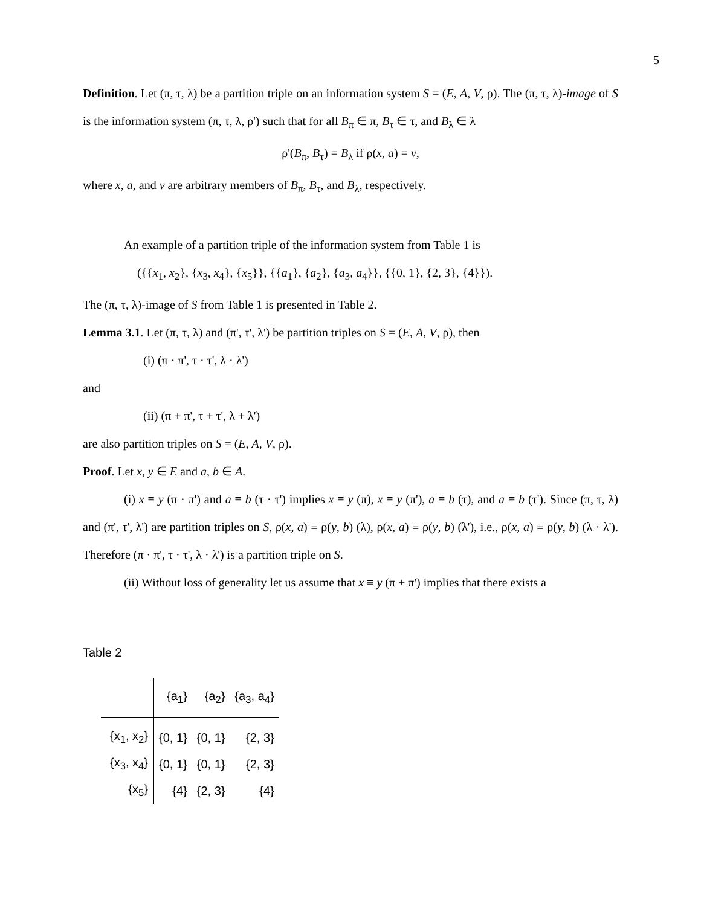5
Definition. Let (π, τ, λ) be a partition triple on an information system S = (E, A, V, ρ). The (π, τ, λ)-image of S is the information system (π, τ, λ, ρ') such that for all B<sub>π</sub> ∈ π, B<sub>τ</sub> ∈ τ, and B<sub>λ</sub> ∈ λ
ρ'(B<sub>π</sub>, B<sub>τ</sub>) = B<sub>λ</sub> if ρ(x, a) = v,
where x, a, and v are arbitrary members of B<sub>π</sub>, B<sub>τ</sub>, and B<sub>λ</sub>, respectively.
An example of a partition triple of the information system from Table 1 is
({{x<sub>1</sub>, x<sub>2</sub>}, {x<sub>3</sub>, x<sub>4</sub>}, {x<sub>5</sub>}}, {{a<sub>1</sub>}, {a<sub>2</sub>}, {a<sub>3</sub>, a<sub>4</sub>}}, {{0, 1}, {2, 3}, {4}}).
The (π, τ, λ)-image of S from Table 1 is presented in Table 2.
Lemma 3.1. Let (π, τ, λ) and (π', τ', λ') be partition triples on S = (E, A, V, ρ), then
(i) (π · π', τ · τ', λ · λ')
and
(ii) (π + π', τ + τ', λ + λ')
are also partition triples on S = (E, A, V, ρ).
Proof. Let x, y ∈ E and a, b ∈ A.
(i) x ≡ y (π · π') and a ≡ b (τ · τ') implies x ≡ y (π), x ≡ y (π'), a ≡ b (τ), and a ≡ b (τ'). Since (π, τ, λ) and (π', τ', λ') are partition triples on S, ρ(x, a) ≡ ρ(y, b) (λ), ρ(x, a) ≡ ρ(y, b) (λ'), i.e., ρ(x, a) ≡ ρ(y, b) (λ · λ'). Therefore (π · π', τ · τ', λ · λ') is a partition triple on S.
(ii) Without loss of generality let us assume that x ≡ y (π + π') implies that there exists a
Table 2
| | {a<sub>1</sub>} | {a<sub>2</sub>} | {a<sub>3</sub>, a<sub>4</sub>} |
| --- | --- | --- | --- |
| {x<sub>1</sub>, x<sub>2</sub>} | {0, 1} | {0, 1} | {2, 3} |
| {x<sub>3</sub>, x<sub>4</sub>} | {0, 1} | {0, 1} | {2, 3} |
| {x<sub>5</sub>} | {4} | {2, 3} | {4} |